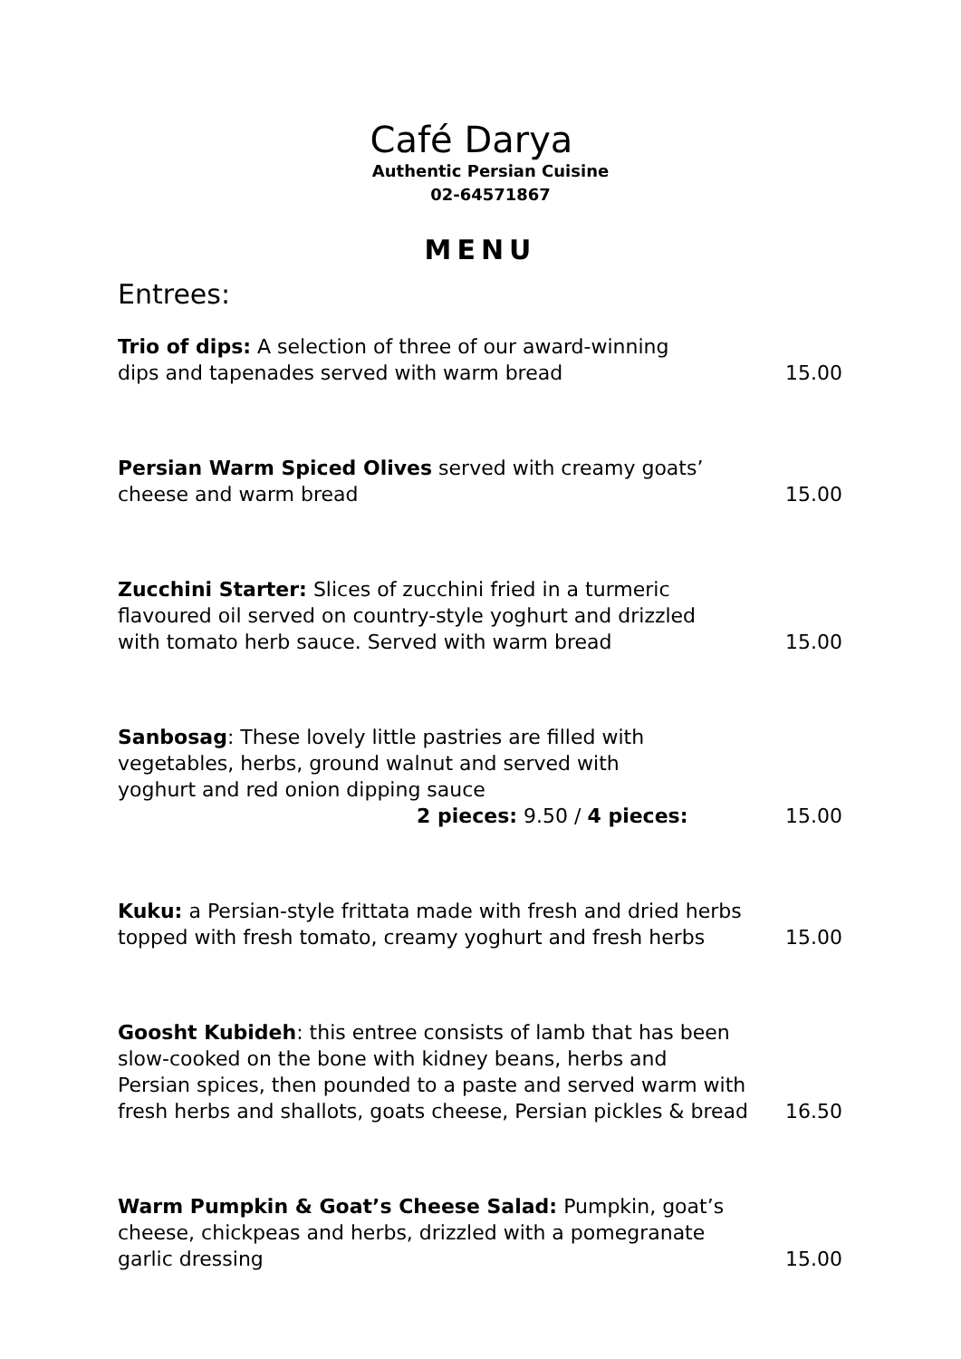Café Darya
Authentic Persian Cuisine
02-64571867
MENU
Entrees:
Trio of dips: A selection of three of our award-winning
dips and tapenades served with warm bread
15.00
Persian Warm Spiced Olives served with creamy goats’
cheese and warm bread
15.00
Zucchini Starter: Slices of zucchini fried in a turmeric
flavoured oil served on country-style yoghurt and drizzled
with tomato herb sauce. Served with warm bread
15.00
Sanbosag: These lovely little pastries are filled with
vegetables, herbs, ground walnut and served with
yoghurt and red onion dipping sauce
2 pieces: 9.50 / 4 pieces:
15.00
Kuku: a Persian-style frittata made with fresh and dried herbs
topped with fresh tomato, creamy yoghurt and fresh herbs
15.00
Goosht Kubideh: this entree consists of lamb that has been
slow-cooked on the bone with kidney beans, herbs and
Persian spices, then pounded to a paste and served warm with
fresh herbs and shallots, goats cheese, Persian pickles & bread
16.50
Warm Pumpkin & Goat’s Cheese Salad: Pumpkin, goat’s
cheese, chickpeas and herbs, drizzled with a pomegranate
garlic dressing
15.00